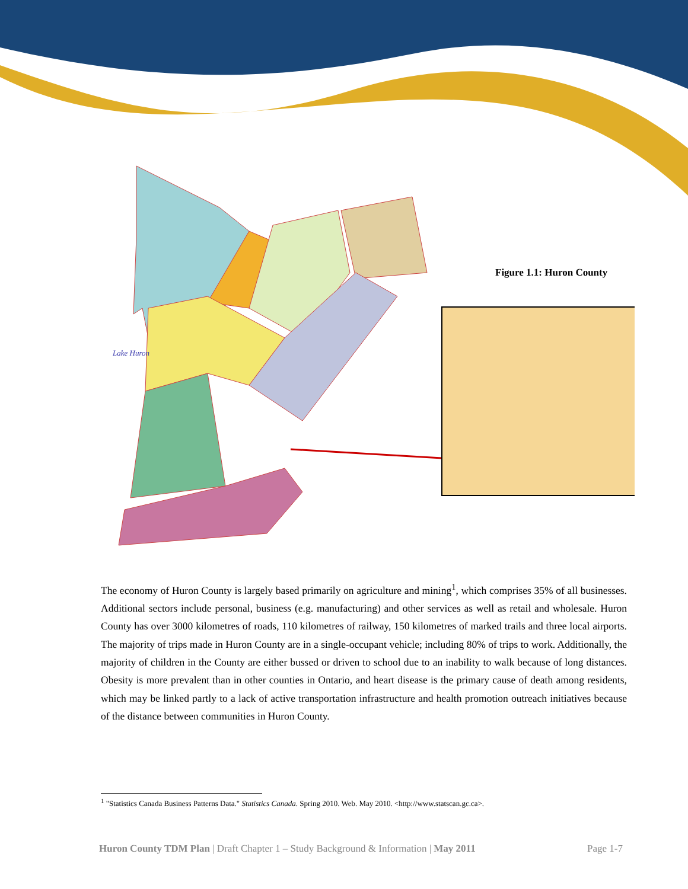Lake Huron
Figure 1.1: Huron County
The economy of Huron County is largely based primarily on agriculture and mining<sup>1</sup>, which comprises 35% of all businesses. Additional sectors include personal, business (e.g. manufacturing) and other services as well as retail and wholesale. Huron County has over 3000 kilometres of roads, 110 kilometres of railway, 150 kilometres of marked trails and three local airports. The majority of trips made in Huron County are in a single-occupant vehicle; including 80% of trips to work. Additionally, the majority of children in the County are either bussed or driven to school due to an inability to walk because of long distances. Obesity is more prevalent than in other counties in Ontario, and heart disease is the primary cause of death among residents, which may be linked partly to a lack of active transportation infrastructure and health promotion outreach initiatives because of the distance between communities in Huron County.
<sup>1</sup> "Statistics Canada Business Patterns Data." Statistics Canada. Spring 2010. Web. May 2010. <http://www.statscan.gc.ca>.
Huron County TDM Plan | Draft Chapter 1 – Study Background & Information | May 2011 Page 1-7